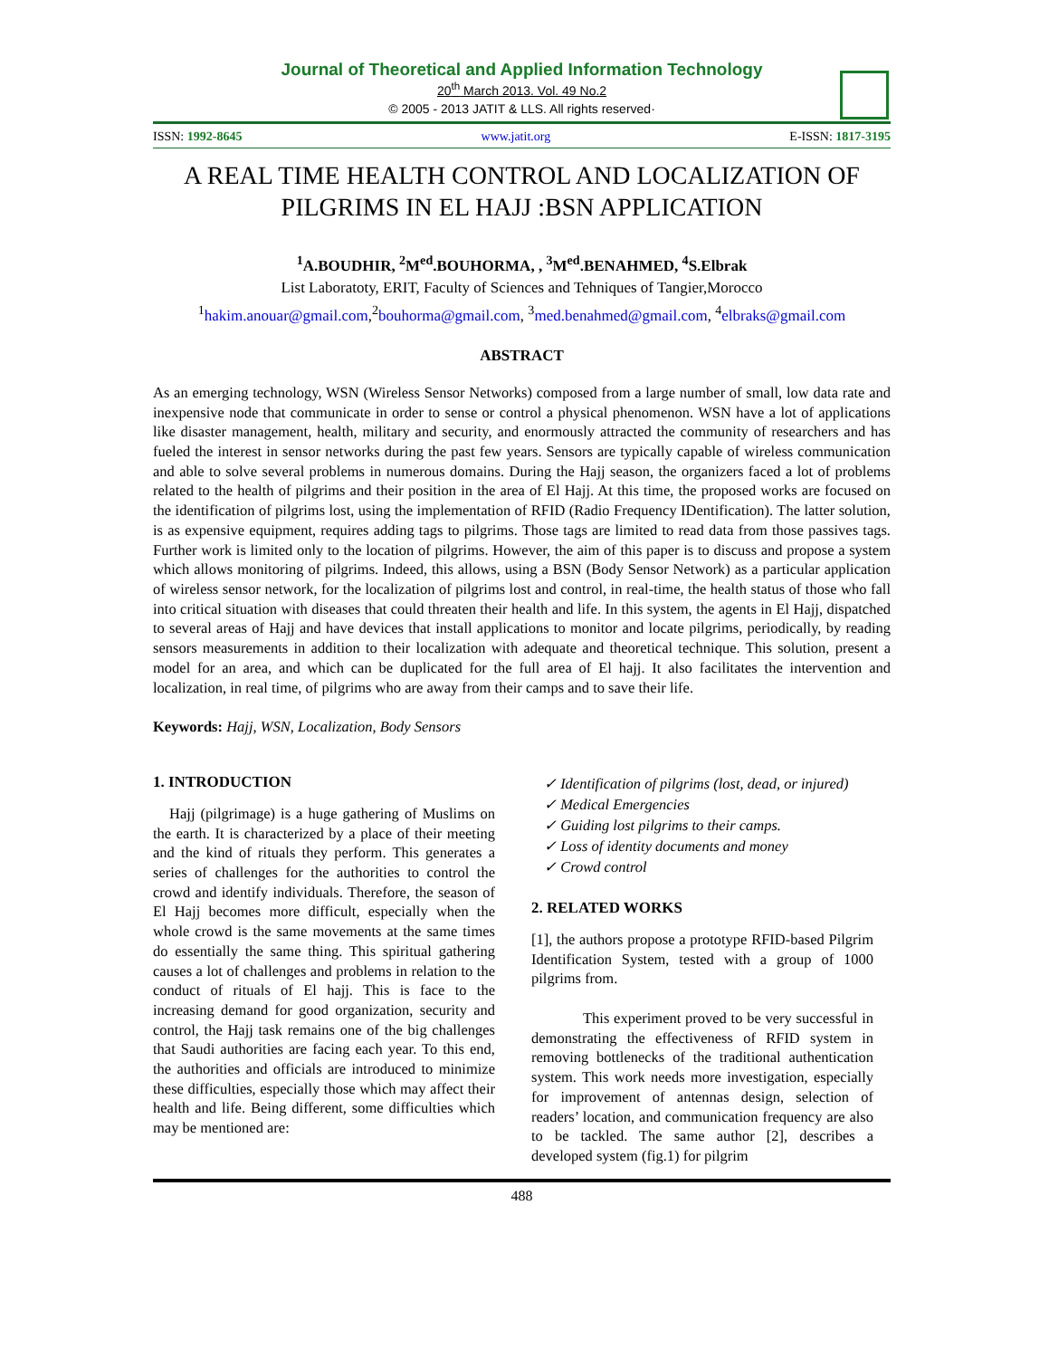Journal of Theoretical and Applied Information Technology
20<sup>th</sup> March 2013. Vol. 49 No.2
© 2005 - 2013 JATIT & LLS. All rights reserved·
ISSN: 1992-8645 www.jatit.org E-ISSN: 1817-3195
A REAL TIME HEALTH CONTROL AND LOCALIZATION OF PILGRIMS IN EL HAJJ :BSN APPLICATION
<sup>1</sup> A.BOUDHIR, <sup>2</sup>M<sup>ed</sup>.BOUHORMA, , <sup>3</sup>M<sup>ed</sup>.BENAHMED, <sup>4</sup>S.Elbrak
List Laboratoty, ERIT, Faculty of Sciences and Tehniques of Tangier,Morocco
<sup>1</sup> hakim.anouar@gmail.com,<sup>2</sup>bouhorma@gmail.com, <sup>3</sup>med.benahmed@gmail.com, <sup>4</sup>elbraks@gmail.com
ABSTRACT
As an emerging technology, WSN (Wireless Sensor Networks) composed from a large number of small, low data rate and inexpensive node that communicate in order to sense or control a physical phenomenon. WSN have a lot of applications like disaster management, health, military and security, and enormously attracted the community of researchers and has fueled the interest in sensor networks during the past few years. Sensors are typically capable of wireless communication and able to solve several problems in numerous domains. During the Hajj season, the organizers faced a lot of problems related to the health of pilgrims and their position in the area of El Hajj. At this time, the proposed works are focused on the identification of pilgrims lost, using the implementation of RFID (Radio Frequency IDentification). The latter solution, is as expensive equipment, requires adding tags to pilgrims. Those tags are limited to read data from those passives tags. Further work is limited only to the location of pilgrims. However, the aim of this paper is to discuss and propose a system which allows monitoring of pilgrims. Indeed, this allows, using a BSN (Body Sensor Network) as a particular application of wireless sensor network, for the localization of pilgrims lost and control, in real-time, the health status of those who fall into critical situation with diseases that could threaten their health and life. In this system, the agents in El Hajj, dispatched to several areas of Hajj and have devices that install applications to monitor and locate pilgrims, periodically, by reading sensors measurements in addition to their localization with adequate and theoretical technique. This solution, present a model for an area, and which can be duplicated for the full area of El hajj. It also facilitates the intervention and localization, in real time, of pilgrims who are away from their camps and to save their life.
Keywords: Hajj, WSN, Localization, Body Sensors
1. INTRODUCTION
Hajj (pilgrimage) is a huge gathering of Muslims on the earth. It is characterized by a place of their meeting and the kind of rituals they perform. This generates a series of challenges for the authorities to control the crowd and identify individuals. Therefore, the season of El Hajj becomes more difficult, especially when the whole crowd is the same movements at the same times do essentially the same thing. This spiritual gathering causes a lot of challenges and problems in relation to the conduct of rituals of El hajj. This is face to the increasing demand for good organization, security and control, the Hajj task remains one of the big challenges that Saudi authorities are facing each year. To this end, the authorities and officials are introduced to minimize these difficulties, especially those which may affect their health and life. Being different, some difficulties which may be mentioned are:
✓ Identification of pilgrims (lost, dead, or injured)
✓ Medical Emergencies
✓ Guiding lost pilgrims to their camps.
✓ Loss of identity documents and money
✓ Crowd control
2. RELATED WORKS
[1], the authors propose a prototype RFID-based Pilgrim Identification System, tested with a group of 1000 pilgrims from.
This experiment proved to be very successful in demonstrating the effectiveness of RFID system in removing bottlenecks of the traditional authentication system. This work needs more investigation, especially for improvement of antennas design, selection of readers’ location, and communication frequency are also to be tackled. The same author [2], describes a developed system (fig.1) for pilgrim
488